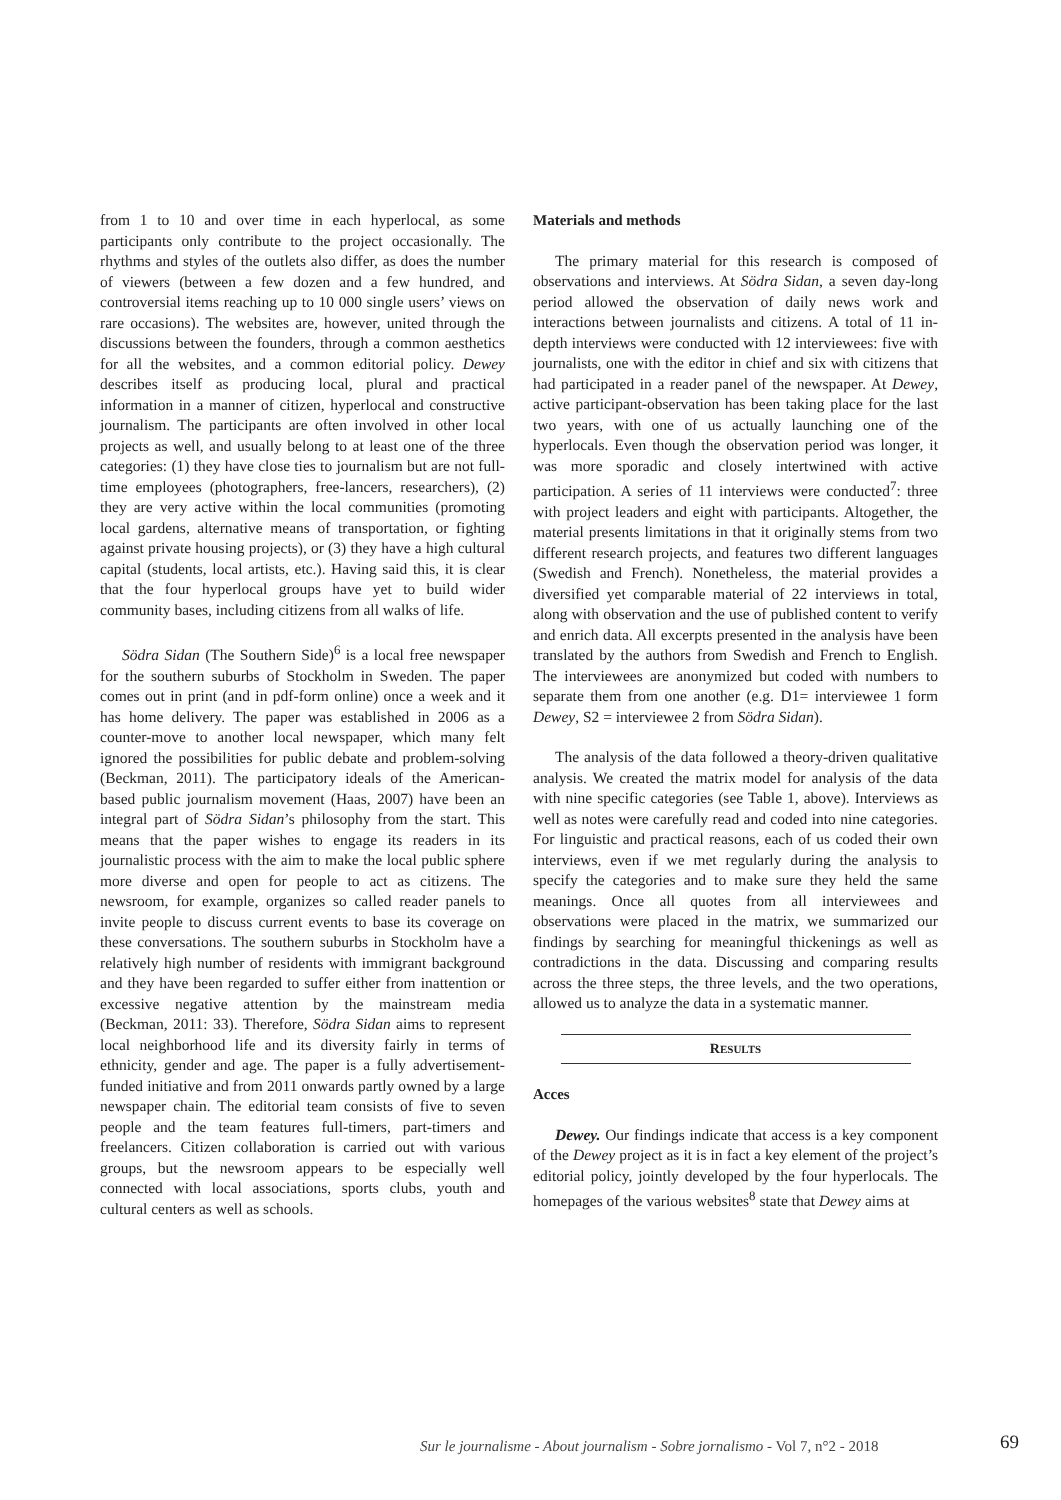from 1 to 10 and over time in each hyperlocal, as some participants only contribute to the project occasionally. The rhythms and styles of the outlets also differ, as does the number of viewers (between a few dozen and a few hundred, and controversial items reaching up to 10 000 single users’ views on rare occasions). The websites are, however, united through the discussions between the founders, through a common aesthetics for all the websites, and a common editorial policy. Dewey describes itself as producing local, plural and practical information in a manner of citizen, hyperlocal and constructive journalism. The participants are often involved in other local projects as well, and usually belong to at least one of the three categories: (1) they have close ties to journalism but are not full-time employees (photographers, free-lancers, researchers), (2) they are very active within the local communities (promoting local gardens, alternative means of transportation, or fighting against private housing projects), or (3) they have a high cultural capital (students, local artists, etc.). Having said this, it is clear that the four hyperlocal groups have yet to build wider community bases, including citizens from all walks of life.
Södra Sidan (The Southern Side)<sup>6</sup> is a local free newspaper for the southern suburbs of Stockholm in Sweden. The paper comes out in print (and in pdf-form online) once a week and it has home delivery. The paper was established in 2006 as a counter-move to another local newspaper, which many felt ignored the possibilities for public debate and problem-solving (Beckman, 2011). The participatory ideals of the American-based public journalism movement (Haas, 2007) have been an integral part of Södra Sidan’s philosophy from the start. This means that the paper wishes to engage its readers in its journalistic process with the aim to make the local public sphere more diverse and open for people to act as citizens. The newsroom, for example, organizes so called reader panels to invite people to discuss current events to base its coverage on these conversations. The southern suburbs in Stockholm have a relatively high number of residents with immigrant background and they have been regarded to suffer either from inattention or excessive negative attention by the mainstream media (Beckman, 2011: 33). Therefore, Södra Sidan aims to represent local neighborhood life and its diversity fairly in terms of ethnicity, gender and age. The paper is a fully advertisement-funded initiative and from 2011 onwards partly owned by a large newspaper chain. The editorial team consists of five to seven people and the team features full-timers, part-timers and freelancers. Citizen collaboration is carried out with various groups, but the newsroom appears to be especially well connected with local associations, sports clubs, youth and cultural centers as well as schools.
Materials and methods
The primary material for this research is composed of observations and interviews. At Södra Sidan, a seven day-long period allowed the observation of daily news work and interactions between journalists and citizens. A total of 11 in-depth interviews were conducted with 12 interviewees: five with journalists, one with the editor in chief and six with citizens that had participated in a reader panel of the newspaper. At Dewey, active participant-observation has been taking place for the last two years, with one of us actually launching one of the hyperlocals. Even though the observation period was longer, it was more sporadic and closely intertwined with active participation. A series of 11 interviews were conducted<sup>7</sup>: three with project leaders and eight with participants. Altogether, the material presents limitations in that it originally stems from two different research projects, and features two different languages (Swedish and French). Nonetheless, the material provides a diversified yet comparable material of 22 interviews in total, along with observation and the use of published content to verify and enrich data. All excerpts presented in the analysis have been translated by the authors from Swedish and French to English. The interviewees are anonymized but coded with numbers to separate them from one another (e.g. D1= interviewee 1 form Dewey, S2 = interviewee 2 from Södra Sidan).
The analysis of the data followed a theory-driven qualitative analysis. We created the matrix model for analysis of the data with nine specific categories (see Table 1, above). Interviews as well as notes were carefully read and coded into nine categories. For linguistic and practical reasons, each of us coded their own interviews, even if we met regularly during the analysis to specify the categories and to make sure they held the same meanings. Once all quotes from all interviewees and observations were placed in the matrix, we summarized our findings by searching for meaningful thickenings as well as contradictions in the data. Discussing and comparing results across the three steps, the three levels, and the two operations, allowed us to analyze the data in a systematic manner.
RESULTS
Acces
Dewey. Our findings indicate that access is a key component of the Dewey project as it is in fact a key element of the project’s editorial policy, jointly developed by the four hyperlocals. The homepages of the various websites<sup>8</sup> state that Dewey aims at
Sur le journalisme - About journalism - Sobre jornalismo - Vol 7, n°2 - 2018
69